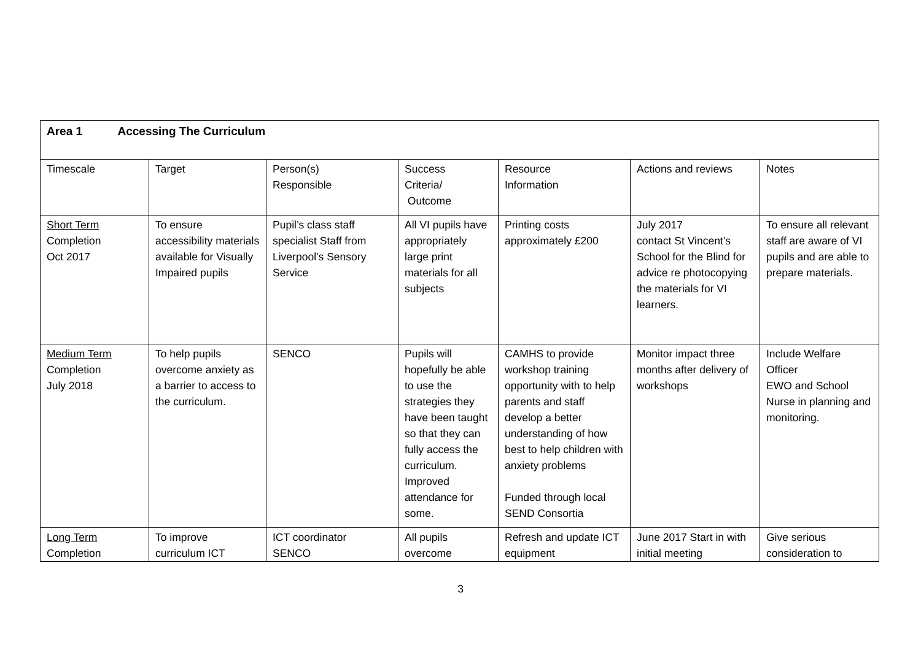| Area 1 Accessing The Curriculum | | | | | | |
| Timescale | Target | Person(s) Responsible | Success Criteria/ Outcome | Resource Information | Actions and reviews | Notes |
| Short Term Completion Oct 2017 | To ensure accessibility materials available for Visually Impaired pupils | Pupil’s class staff specialist Staff from Liverpool’s Sensory Service | All VI pupils have appropriately large print materials for all subjects | Printing costs approximately £200 | July 2017 contact St Vincent’s School for the Blind for advice re photocopying the materials for VI learners. | To ensure all relevant staff are aware of VI pupils and are able to prepare materials. |
| Medium Term Completion July 2018 | To help pupils overcome anxiety as a barrier to access to the curriculum. | SENCO | Pupils will hopefully be able to use the strategies they have been taught so that they can fully access the curriculum. Improved attendance for some. | CAMHS to provide workshop training opportunity with to help parents and staff develop a better understanding of how best to help children with anxiety problems Funded through local SEND Consortia | Monitor impact three months after delivery of workshops | Include Welfare Officer EWO and School Nurse in planning and monitoring. |
| Long Term Completion | To improve curriculum ICT | ICT coordinator SENCO | All pupils overcome | Refresh and update ICT equipment | June 2017 Start in with initial meeting | Give serious consideration to |
3